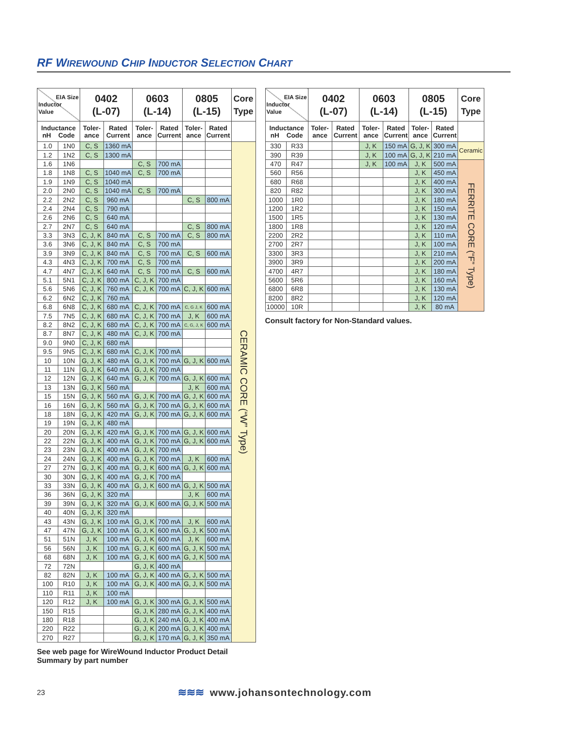RF WIREWOUND CHIP INDUCTOR SELECTION CHART
| EIA Size Inductor Value | | 0402 (L-07) | | 0603 (L-14) | | 0805 (L-15) | | Core Type |
| --- | --- | --- | --- | --- | --- | --- | --- | --- |
| Inductance nH Code | | Toler- ance | Rated Current | Toler- ance | Rated Current | Toler- ance | Rated Current | |
| 1.0 | 1N0 | C, S | 1360 mA | | | | | CERAMIC CORE (“W” Type) |
| 1.2 | 1N2 | C, S | 1300 mA | | | | | |
| 1.6 | 1N6 | | | C, S | 700 mA | | | |
| 1.8 | 1N8 | C, S | 1040 mA | C, S | 700 mA | | | |
| 1.9 | 1N9 | C, S | 1040 mA | | | | | |
| 2.0 | 2N0 | C, S | 1040 mA | C, S | 700 mA | | | |
| 2.2 | 2N2 | C, S | 960 mA | | | C, S | 800 mA | |
| 2.4 | 2N4 | C, S | 790 mA | | | | | |
| 2.6 | 2N6 | C, S | 640 mA | | | | | |
| 2.7 | 2N7 | C, S | 640 mA | | | C, S | 800 mA | |
| 3.3 | 3N3 | C, J, K | 840 mA | C, S | 700 mA | C, S | 800 mA | |
| 3.6 | 3N6 | C, J, K | 840 mA | C, S | 700 mA | | | |
| 3.9 | 3N9 | C, J, K | 840 mA | C, S | 700 mA | C, S | 600 mA | |
| 4.3 | 4N3 | C, J, K | 700 mA | C, S | 700 mA | | | |
| 4.7 | 4N7 | C, J, K | 640 mA | C, S | 700 mA | C, S | 600 mA | |
| 5.1 | 5N1 | C, J, K | 800 mA | C, J, K | 700 mA | | | |
| 5.6 | 5N6 | C, J, K | 760 mA | C, J, K | 700 mA | C, J, K | 600 mA | |
| 6.2 | 6N2 | C, J, K | 760 mA | | | | | |
| 6.8 | 6N8 | C, J, K | 680 mA | C, J, K | 700 mA | C, G J, K | 600 mA | |
| 7.5 | 7N5 | C, J, K | 680 mA | C, J, K | 700 mA | J, K | 600 mA | |
| 8.2 | 8N2 | C, J, K | 680 mA | C, J, K | 700 mA | C, G, J, K | 600 mA | |
| 8.7 | 8N7 | C, J, K | 480 mA | C, J, K | 700 mA | | | |
| 9.0 | 9N0 | C, J, K | 680 mA | | | | | |
| 9.5 | 9N5 | C, J, K | 680 mA | C, J, K | 700 mA | | | |
| 10 | 10N | G, J, K | 480 mA | G, J, K | 700 mA | G, J, K | 600 mA | |
| 11 | 11N | G, J, K | 640 mA | G, J, K | 700 mA | | | |
| 12 | 12N | G, J, K | 640 mA | G, J, K | 700 mA | G, J, K | 600 mA | |
| 13 | 13N | G, J, K | 560 mA | | | J, K | 600 mA | |
| 15 | 15N | G, J, K | 560 mA | G, J, K | 700 mA | G, J, K | 600 mA | |
| 16 | 16N | G, J, K | 560 mA | G, J, K | 700 mA | G, J, K | 600 mA | |
| 18 | 18N | G, J, K | 420 mA | G, J, K | 700 mA | G, J, K | 600 mA | |
| 19 | 19N | G, J, K | 480 mA | | | | | |
| 20 | 20N | G, J, K | 420 mA | G, J, K | 700 mA | G, J, K | 600 mA | |
| 22 | 22N | G, J, K | 400 mA | G, J, K | 700 mA | G, J, K | 600 mA | |
| 23 | 23N | G, J, K | 400 mA | G, J, K | 700 mA | | | |
| 24 | 24N | G, J, K | 400 mA | G, J, K | 700 mA | J, K | 600 mA | |
| 27 | 27N | G, J, K | 400 mA | G, J, K | 600 mA | G, J, K | 600 mA | |
| 30 | 30N | G, J, K | 400 mA | G, J, K | 700 mA | | | |
| 33 | 33N | G, J, K | 400 mA | G, J, K | 600 mA | G, J, K | 500 mA | |
| 36 | 36N | G, J, K | 320 mA | | | J, K | 600 mA | |
| 39 | 39N | G, J, K | 320 mA | G, J, K | 600 mA | G, J, K | 500 mA | |
| 40 | 40N | G, J, K | 320 mA | | | | | |
| 43 | 43N | G, J, K | 100 mA | G, J, K | 700 mA | J, K | 600 mA | |
| 47 | 47N | G, J, K | 100 mA | G, J, K | 600 mA | G, J, K | 500 mA | |
| 51 | 51N | J, K | 100 mA | G, J, K | 600 mA | J, K | 600 mA | |
| 56 | 56N | J, K | 100 mA | G, J, K | 600 mA | G, J, K | 500 mA | |
| 68 | 68N | J, K | 100 mA | G, J, K | 600 mA | G, J, K | 500 mA | |
| 72 | 72N | | | G, J, K | 400 mA | | | |
| 82 | 82N | J, K | 100 mA | G, J, K | 400 mA | G, J, K | 500 mA | |
| 100 | R10 | J, K | 100 mA | G, J, K | 400 mA | G, J, K | 500 mA | |
| 110 | R11 | J, K | 100 mA | | | | | |
| 120 | R12 | J, K | 100 mA | G, J, K | 300 mA | G, J, K | 500 mA | |
| 150 | R15 | | | G, J, K | 280 mA | G, J, K | 400 mA | |
| 180 | R18 | | | G, J, K | 240 mA | G, J, K | 400 mA | |
| 220 | R22 | | | G, J, K | 200 mA | G, J, K | 400 mA | |
| 270 | R27 | | | G, J, K | 170 mA | G, J, K | 350 mA | |
See web page for WireWound Inductor Product Detail
Summary by part number
| EIA Size Inductor Value | | 0402 (L-07) | | 0603 (L-14) | | 0805 (L-15) | | Core Type |
| --- | --- | --- | --- | --- | --- | --- | --- | --- |
| Inductance nH Code | | Toler- ance | Rated Current | Toler- ance | Rated Current | Toler- ance | Rated Current | |
| 330 | R33 | | | J, K | 150 mA | G, J, K | 300 mA | Ceramic |
| 390 | R39 | | | J, K | 100 mA | G, J, K | 210 mA | |
| 470 | R47 | | | J, K | 100 mA | J, K | 500 mA | FERRITE CORE (“F” Type) |
| 560 | R56 | | | | | J, K | 450 mA | |
| 680 | R68 | | | | | J, K | 400 mA | |
| 820 | R82 | | | | | J, K | 300 mA | |
| 1000 | 1R0 | | | | | J, K | 180 mA | |
| 1200 | 1R2 | | | | | J, K | 150 mA | |
| 1500 | 1R5 | | | | | J, K | 130 mA | |
| 1800 | 1R8 | | | | | J, K | 120 mA | |
| 2200 | 2R2 | | | | | J, K | 110 mA | |
| 2700 | 2R7 | | | | | J, K | 100 mA | |
| 3300 | 3R3 | | | | | J, K | 210 mA | |
| 3900 | 3R9 | | | | | J, K | 200 mA | |
| 4700 | 4R7 | | | | | J, K | 180 mA | |
| 5600 | 5R6 | | | | | J, K | 160 mA | |
| 6800 | 6R8 | | | | | J, K | 130 mA | |
| 8200 | 8R2 | | | | | J, K | 120 mA | |
| 10000 | 10R | | | | | J, K | 80 mA | |
Consult factory for Non-Standard values.
23
≋≋≋ www.johansontechnology.com